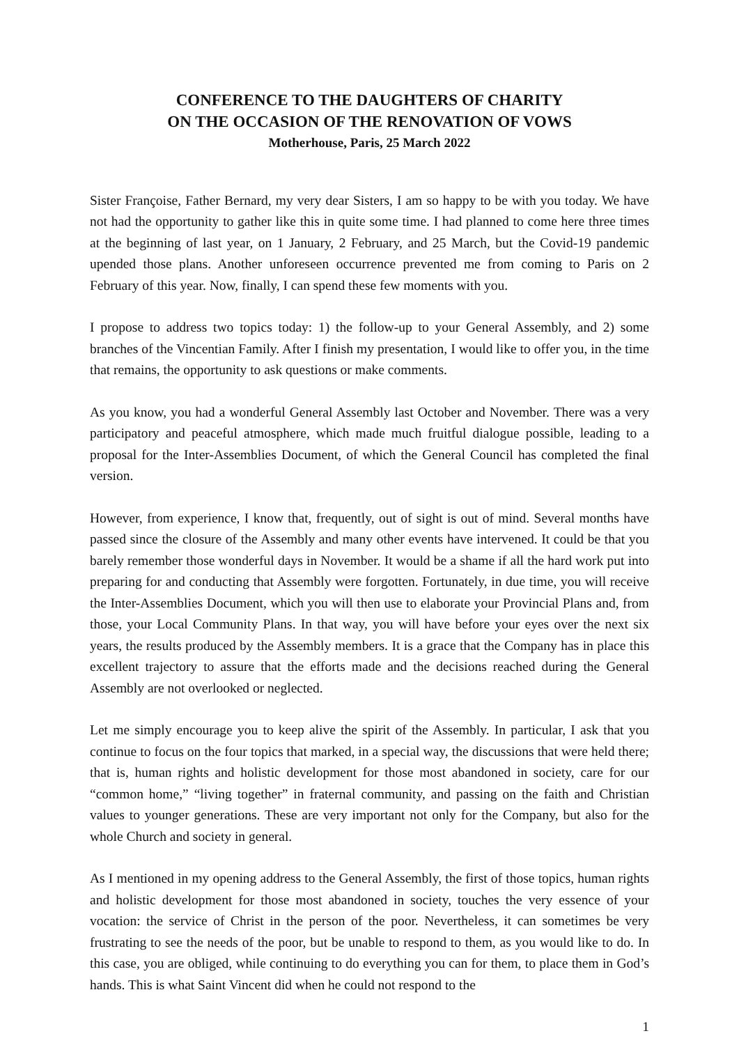CONFERENCE TO THE DAUGHTERS OF CHARITY
ON THE OCCASION OF THE RENOVATION OF VOWS
Motherhouse, Paris, 25 March 2022
Sister Françoise, Father Bernard, my very dear Sisters, I am so happy to be with you today. We have not had the opportunity to gather like this in quite some time. I had planned to come here three times at the beginning of last year, on 1 January, 2 February, and 25 March, but the Covid-19 pandemic upended those plans. Another unforeseen occurrence prevented me from coming to Paris on 2 February of this year. Now, finally, I can spend these few moments with you.
I propose to address two topics today: 1) the follow-up to your General Assembly, and 2) some branches of the Vincentian Family. After I finish my presentation, I would like to offer you, in the time that remains, the opportunity to ask questions or make comments.
As you know, you had a wonderful General Assembly last October and November. There was a very participatory and peaceful atmosphere, which made much fruitful dialogue possible, leading to a proposal for the Inter-Assemblies Document, of which the General Council has completed the final version.
However, from experience, I know that, frequently, out of sight is out of mind. Several months have passed since the closure of the Assembly and many other events have intervened. It could be that you barely remember those wonderful days in November. It would be a shame if all the hard work put into preparing for and conducting that Assembly were forgotten. Fortunately, in due time, you will receive the Inter-Assemblies Document, which you will then use to elaborate your Provincial Plans and, from those, your Local Community Plans. In that way, you will have before your eyes over the next six years, the results produced by the Assembly members. It is a grace that the Company has in place this excellent trajectory to assure that the efforts made and the decisions reached during the General Assembly are not overlooked or neglected.
Let me simply encourage you to keep alive the spirit of the Assembly. In particular, I ask that you continue to focus on the four topics that marked, in a special way, the discussions that were held there; that is, human rights and holistic development for those most abandoned in society, care for our “common home,” “living together” in fraternal community, and passing on the faith and Christian values to younger generations. These are very important not only for the Company, but also for the whole Church and society in general.
As I mentioned in my opening address to the General Assembly, the first of those topics, human rights and holistic development for those most abandoned in society, touches the very essence of your vocation: the service of Christ in the person of the poor. Nevertheless, it can sometimes be very frustrating to see the needs of the poor, but be unable to respond to them, as you would like to do. In this case, you are obliged, while continuing to do everything you can for them, to place them in God’s hands. This is what Saint Vincent did when he could not respond to the
1